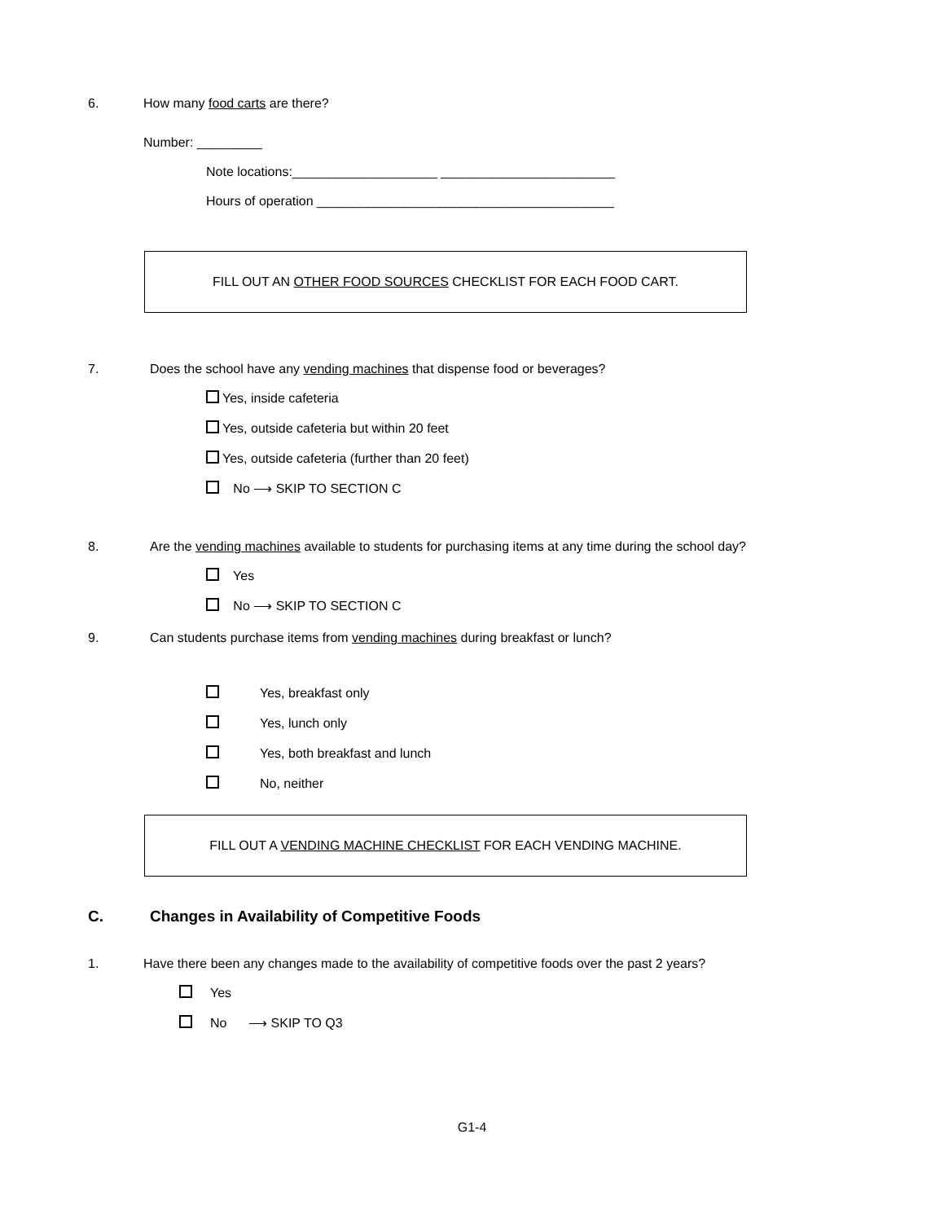6. How many food carts are there?
Number: _________
Note locations:____________________ ________________________
Hours of operation _________________________________________
FILL OUT AN OTHER FOOD SOURCES CHECKLIST FOR EACH FOOD CART.
7. Does the school have any vending machines that dispense food or beverages?
Yes, inside cafeteria
Yes, outside cafeteria but within 20 feet
Yes, outside cafeteria (further than 20 feet)
No ⟶ SKIP TO SECTION C
8. Are the vending machines available to students for purchasing items at any time during the school day?
Yes
No ⟶ SKIP TO SECTION C
9. Can students purchase items from vending machines during breakfast or lunch?
Yes, breakfast only
Yes, lunch only
Yes, both breakfast and lunch
No, neither
FILL OUT A VENDING MACHINE CHECKLIST FOR EACH VENDING MACHINE.
C. Changes in Availability of Competitive Foods
1. Have there been any changes made to the availability of competitive foods over the past 2 years?
Yes
No ⟶ SKIP TO Q3
G1-4